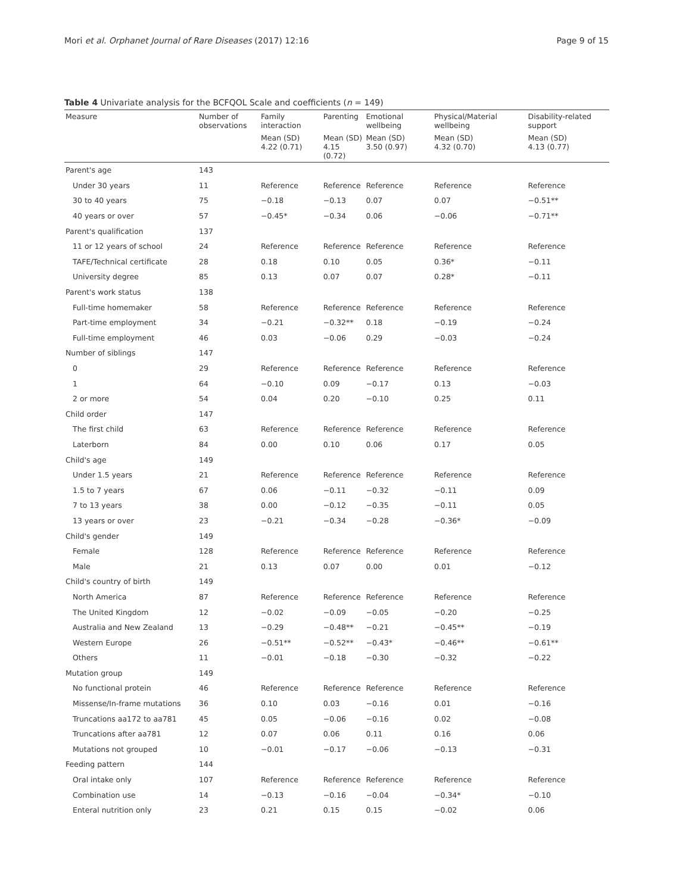Mori et al. Orphanet Journal of Rare Diseases (2017) 12:16 Page 9 of 15
Table 4 Univariate analysis for the BCFQOL Scale and coefficients (n = 149)
| Measure | Number of observations | Family interaction | Parenting | Emotional wellbeing | Physical/Material wellbeing | Disability-related support |
| --- | --- | --- | --- | --- | --- | --- |
| | | Mean (SD) 4.22 (0.71) | Mean (SD) 4.15 (0.72) | Mean (SD) 3.50 (0.97) | Mean (SD) 4.32 (0.70) | Mean (SD) 4.13 (0.77) |
| Parent's age | 143 | | | | | |
| Under 30 years | 11 | Reference | Reference | Reference | Reference | Reference |
| 30 to 40 years | 75 | −0.18 | −0.13 | 0.07 | 0.07 | −0.51** |
| 40 years or over | 57 | −0.45* | −0.34 | 0.06 | −0.06 | −0.71** |
| Parent's qualification | 137 | | | | | |
| 11 or 12 years of school | 24 | Reference | Reference | Reference | Reference | Reference |
| TAFE/Technical certificate | 28 | 0.18 | 0.10 | 0.05 | 0.36* | −0.11 |
| University degree | 85 | 0.13 | 0.07 | 0.07 | 0.28* | −0.11 |
| Parent's work status | 138 | | | | | |
| Full-time homemaker | 58 | Reference | Reference | Reference | Reference | Reference |
| Part-time employment | 34 | −0.21 | −0.32** | 0.18 | −0.19 | −0.24 |
| Full-time employment | 46 | 0.03 | −0.06 | 0.29 | −0.03 | −0.24 |
| Number of siblings | 147 | | | | | |
| 0 | 29 | Reference | Reference | Reference | Reference | Reference |
| 1 | 64 | −0.10 | 0.09 | −0.17 | 0.13 | −0.03 |
| 2 or more | 54 | 0.04 | 0.20 | −0.10 | 0.25 | 0.11 |
| Child order | 147 | | | | | |
| The first child | 63 | Reference | Reference | Reference | Reference | Reference |
| Laterborn | 84 | 0.00 | 0.10 | 0.06 | 0.17 | 0.05 |
| Child's age | 149 | | | | | |
| Under 1.5 years | 21 | Reference | Reference | Reference | Reference | Reference |
| 1.5 to 7 years | 67 | 0.06 | −0.11 | −0.32 | −0.11 | 0.09 |
| 7 to 13 years | 38 | 0.00 | −0.12 | −0.35 | −0.11 | 0.05 |
| 13 years or over | 23 | −0.21 | −0.34 | −0.28 | −0.36* | −0.09 |
| Child's gender | 149 | | | | | |
| Female | 128 | Reference | Reference | Reference | Reference | Reference |
| Male | 21 | 0.13 | 0.07 | 0.00 | 0.01 | −0.12 |
| Child's country of birth | 149 | | | | | |
| North America | 87 | Reference | Reference | Reference | Reference | Reference |
| The United Kingdom | 12 | −0.02 | −0.09 | −0.05 | −0.20 | −0.25 |
| Australia and New Zealand | 13 | −0.29 | −0.48** | −0.21 | −0.45** | −0.19 |
| Western Europe | 26 | −0.51** | −0.52** | −0.43* | −0.46** | −0.61** |
| Others | 11 | −0.01 | −0.18 | −0.30 | −0.32 | −0.22 |
| Mutation group | 149 | | | | | |
| No functional protein | 46 | Reference | Reference | Reference | Reference | Reference |
| Missense/In-frame mutations | 36 | 0.10 | 0.03 | −0.16 | 0.01 | −0.16 |
| Truncations aa172 to aa781 | 45 | 0.05 | −0.06 | −0.16 | 0.02 | −0.08 |
| Truncations after aa781 | 12 | 0.07 | 0.06 | 0.11 | 0.16 | 0.06 |
| Mutations not grouped | 10 | −0.01 | −0.17 | −0.06 | −0.13 | −0.31 |
| Feeding pattern | 144 | | | | | |
| Oral intake only | 107 | Reference | Reference | Reference | Reference | Reference |
| Combination use | 14 | −0.13 | −0.16 | −0.04 | −0.34* | −0.10 |
| Enteral nutrition only | 23 | 0.21 | 0.15 | 0.15 | −0.02 | 0.06 |